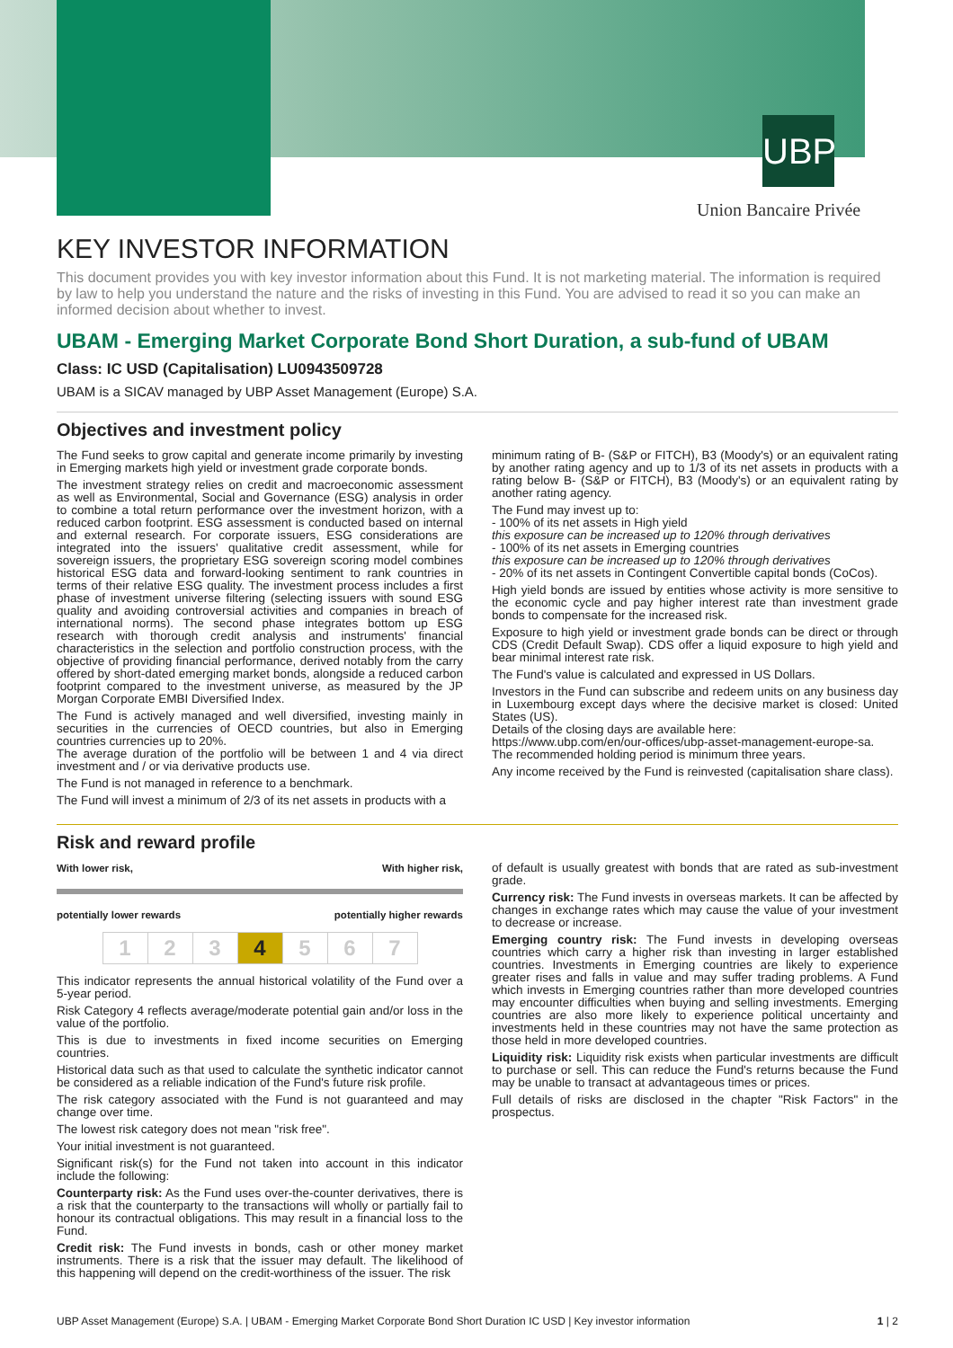UBP
Union Bancaire Privée
KEY INVESTOR INFORMATION
This document provides you with key investor information about this Fund. It is not marketing material. The information is required by law to help you understand the nature and the risks of investing in this Fund. You are advised to read it so you can make an informed decision about whether to invest.
UBAM - Emerging Market Corporate Bond Short Duration, a sub-fund of UBAM
Class: IC USD (Capitalisation) LU0943509728
UBAM is a SICAV managed by UBP Asset Management (Europe) S.A.
Objectives and investment policy
The Fund seeks to grow capital and generate income primarily by investing in Emerging markets high yield or investment grade corporate bonds.
The investment strategy relies on credit and macroeconomic assessment as well as Environmental, Social and Governance (ESG) analysis in order to combine a total return performance over the investment horizon, with a reduced carbon footprint. ESG assessment is conducted based on internal and external research. For corporate issuers, ESG considerations are integrated into the issuers' qualitative credit assessment, while for sovereign issuers, the proprietary ESG sovereign scoring model combines historical ESG data and forward-looking sentiment to rank countries in terms of their relative ESG quality. The investment process includes a first phase of investment universe filtering (selecting issuers with sound ESG quality and avoiding controversial activities and companies in breach of international norms). The second phase integrates bottom up ESG research with thorough credit analysis and instruments' financial characteristics in the selection and portfolio construction process, with the objective of providing financial performance, derived notably from the carry offered by short-dated emerging market bonds, alongside a reduced carbon footprint compared to the investment universe, as measured by the JP Morgan Corporate EMBI Diversified Index.
The Fund is actively managed and well diversified, investing mainly in securities in the currencies of OECD countries, but also in Emerging countries currencies up to 20%.
The average duration of the portfolio will be between 1 and 4 via direct investment and / or via derivative products use.
The Fund is not managed in reference to a benchmark.
The Fund will invest a minimum of 2/3 of its net assets in products with a
minimum rating of B- (S&P or FITCH), B3 (Moody's) or an equivalent rating by another rating agency and up to 1/3 of its net assets in products with a rating below B- (S&P or FITCH), B3 (Moody's) or an equivalent rating by another rating agency.
The Fund may invest up to:
- 100% of its net assets in High yield
this exposure can be increased up to 120% through derivatives
- 100% of its net assets in Emerging countries
this exposure can be increased up to 120% through derivatives
- 20% of its net assets in Contingent Convertible capital bonds (CoCos).
High yield bonds are issued by entities whose activity is more sensitive to the economic cycle and pay higher interest rate than investment grade bonds to compensate for the increased risk.
Exposure to high yield or investment grade bonds can be direct or through CDS (Credit Default Swap). CDS offer a liquid exposure to high yield and bear minimal interest rate risk.
The Fund's value is calculated and expressed in US Dollars.
Investors in the Fund can subscribe and redeem units on any business day in Luxembourg except days where the decisive market is closed: United States (US).
Details of the closing days are available here:
https://www.ubp.com/en/our-offices/ubp-asset-management-europe-sa.
The recommended holding period is minimum three years.
Any income received by the Fund is reinvested (capitalisation share class).
Risk and reward profile
With lower risk, With higher risk,
potentially lower rewards potentially higher rewards
| 1 | 2 | 3 | 4 | 5 | 6 | 7 |
This indicator represents the annual historical volatility of the Fund over a 5-year period.
Risk Category 4 reflects average/moderate potential gain and/or loss in the value of the portfolio.
This is due to investments in fixed income securities on Emerging countries.
Historical data such as that used to calculate the synthetic indicator cannot be considered as a reliable indication of the Fund's future risk profile.
The risk category associated with the Fund is not guaranteed and may change over time.
The lowest risk category does not mean "risk free".
Your initial investment is not guaranteed.
Significant risk(s) for the Fund not taken into account in this indicator include the following:
Counterparty risk: As the Fund uses over-the-counter derivatives, there is a risk that the counterparty to the transactions will wholly or partially fail to honour its contractual obligations. This may result in a financial loss to the Fund.
Credit risk: The Fund invests in bonds, cash or other money market instruments. There is a risk that the issuer may default. The likelihood of this happening will depend on the credit-worthiness of the issuer. The risk
of default is usually greatest with bonds that are rated as sub-investment grade.
Currency risk: The Fund invests in overseas markets. It can be affected by changes in exchange rates which may cause the value of your investment to decrease or increase.
Emerging country risk: The Fund invests in developing overseas countries which carry a higher risk than investing in larger established countries. Investments in Emerging countries are likely to experience greater rises and falls in value and may suffer trading problems. A Fund which invests in Emerging countries rather than more developed countries may encounter difficulties when buying and selling investments. Emerging countries are also more likely to experience political uncertainty and investments held in these countries may not have the same protection as those held in more developed countries.
Liquidity risk: Liquidity risk exists when particular investments are difficult to purchase or sell. This can reduce the Fund's returns because the Fund may be unable to transact at advantageous times or prices.
Full details of risks are disclosed in the chapter "Risk Factors" in the prospectus.
UBP Asset Management (Europe) S.A. | UBAM - Emerging Market Corporate Bond Short Duration IC USD | Key investor information 1 | 2